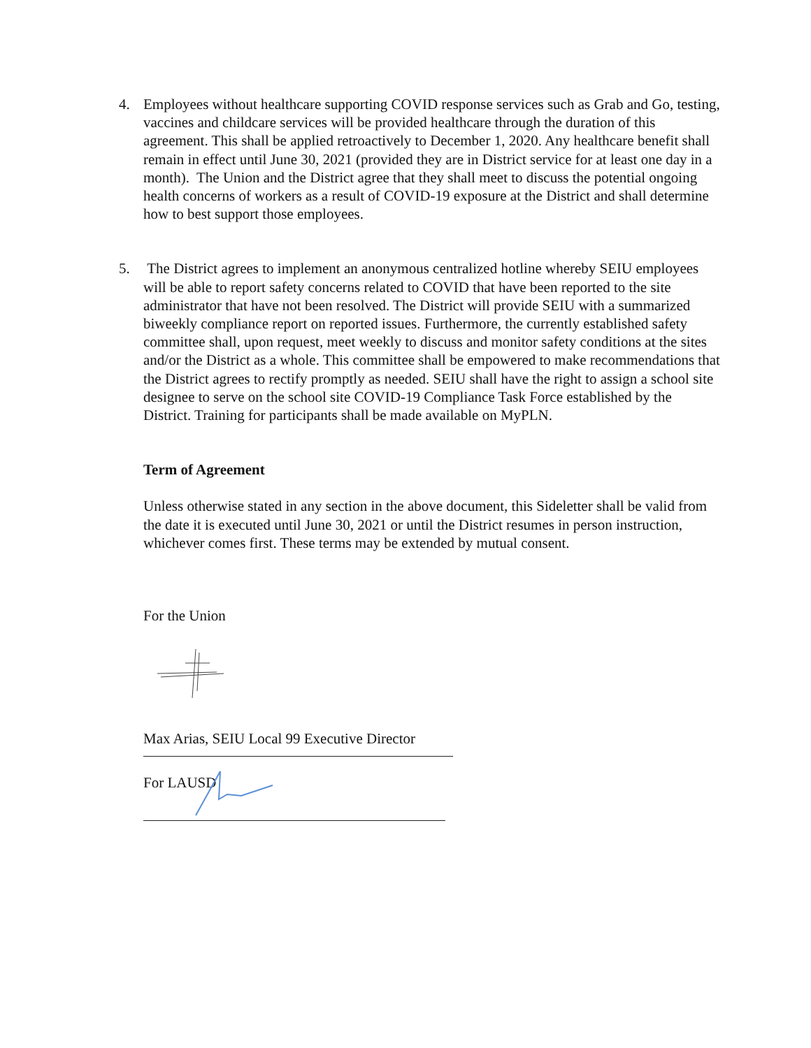4. Employees without healthcare supporting COVID response services such as Grab and Go, testing, vaccines and childcare services will be provided healthcare through the duration of this agreement. This shall be applied retroactively to December 1, 2020. Any healthcare benefit shall remain in effect until June 30, 2021 (provided they are in District service for at least one day in a month). The Union and the District agree that they shall meet to discuss the potential ongoing health concerns of workers as a result of COVID-19 exposure at the District and shall determine how to best support those employees.
5. The District agrees to implement an anonymous centralized hotline whereby SEIU employees will be able to report safety concerns related to COVID that have been reported to the site administrator that have not been resolved. The District will provide SEIU with a summarized biweekly compliance report on reported issues. Furthermore, the currently established safety committee shall, upon request, meet weekly to discuss and monitor safety conditions at the sites and/or the District as a whole. This committee shall be empowered to make recommendations that the District agrees to rectify promptly as needed. SEIU shall have the right to assign a school site designee to serve on the school site COVID-19 Compliance Task Force established by the District. Training for participants shall be made available on MyPLN.
Term of Agreement
Unless otherwise stated in any section in the above document, this Sideletter shall be valid from the date it is executed until June 30, 2021 or until the District resumes in person instruction, whichever comes first. These terms may be extended by mutual consent.
For the Union
Max Arias, SEIU Local 99 Executive Director
For LAUSD